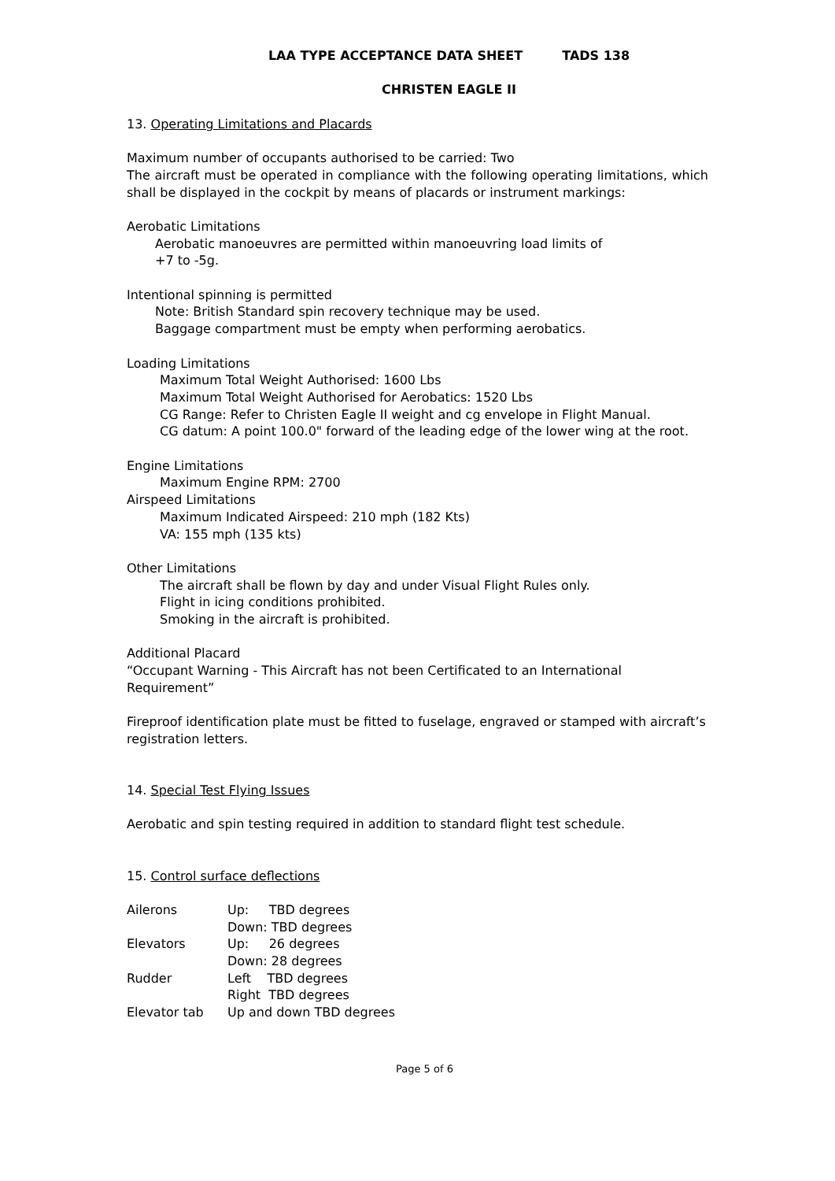LAA TYPE ACCEPTANCE DATA SHEET TADS 138
CHRISTEN EAGLE II
13. Operating Limitations and Placards
Maximum number of occupants authorised to be carried: Two
The aircraft must be operated in compliance with the following operating limitations, which shall be displayed in the cockpit by means of placards or instrument markings:
Aerobatic Limitations
Aerobatic manoeuvres are permitted within manoeuvring load limits of
+7 to -5g.
Intentional spinning is permitted
Note: British Standard spin recovery technique may be used.
Baggage compartment must be empty when performing aerobatics.
Loading Limitations
Maximum Total Weight Authorised: 1600 Lbs
Maximum Total Weight Authorised for Aerobatics: 1520 Lbs
CG Range: Refer to Christen Eagle II weight and cg envelope in Flight Manual.
CG datum: A point 100.0" forward of the leading edge of the lower wing at the root.
Engine Limitations
Maximum Engine RPM: 2700
Airspeed Limitations
Maximum Indicated Airspeed: 210 mph (182 Kts)
VA: 155 mph (135 kts)
Other Limitations
The aircraft shall be flown by day and under Visual Flight Rules only.
Flight in icing conditions prohibited.
Smoking in the aircraft is prohibited.
Additional Placard
“Occupant Warning - This Aircraft has not been Certificated to an International Requirement”
Fireproof identification plate must be fitted to fuselage, engraved or stamped with aircraft’s registration letters.
14. Special Test Flying Issues
Aerobatic and spin testing required in addition to standard flight test schedule.
15. Control surface deflections
| Ailerons | Up: TBD degrees |
| | Down: TBD degrees |
| Elevators | Up: 26 degrees |
| | Down: 28 degrees |
| Rudder | Left TBD degrees |
| | Right TBD degrees |
| Elevator tab | Up and down TBD degrees |
Page 5 of 6